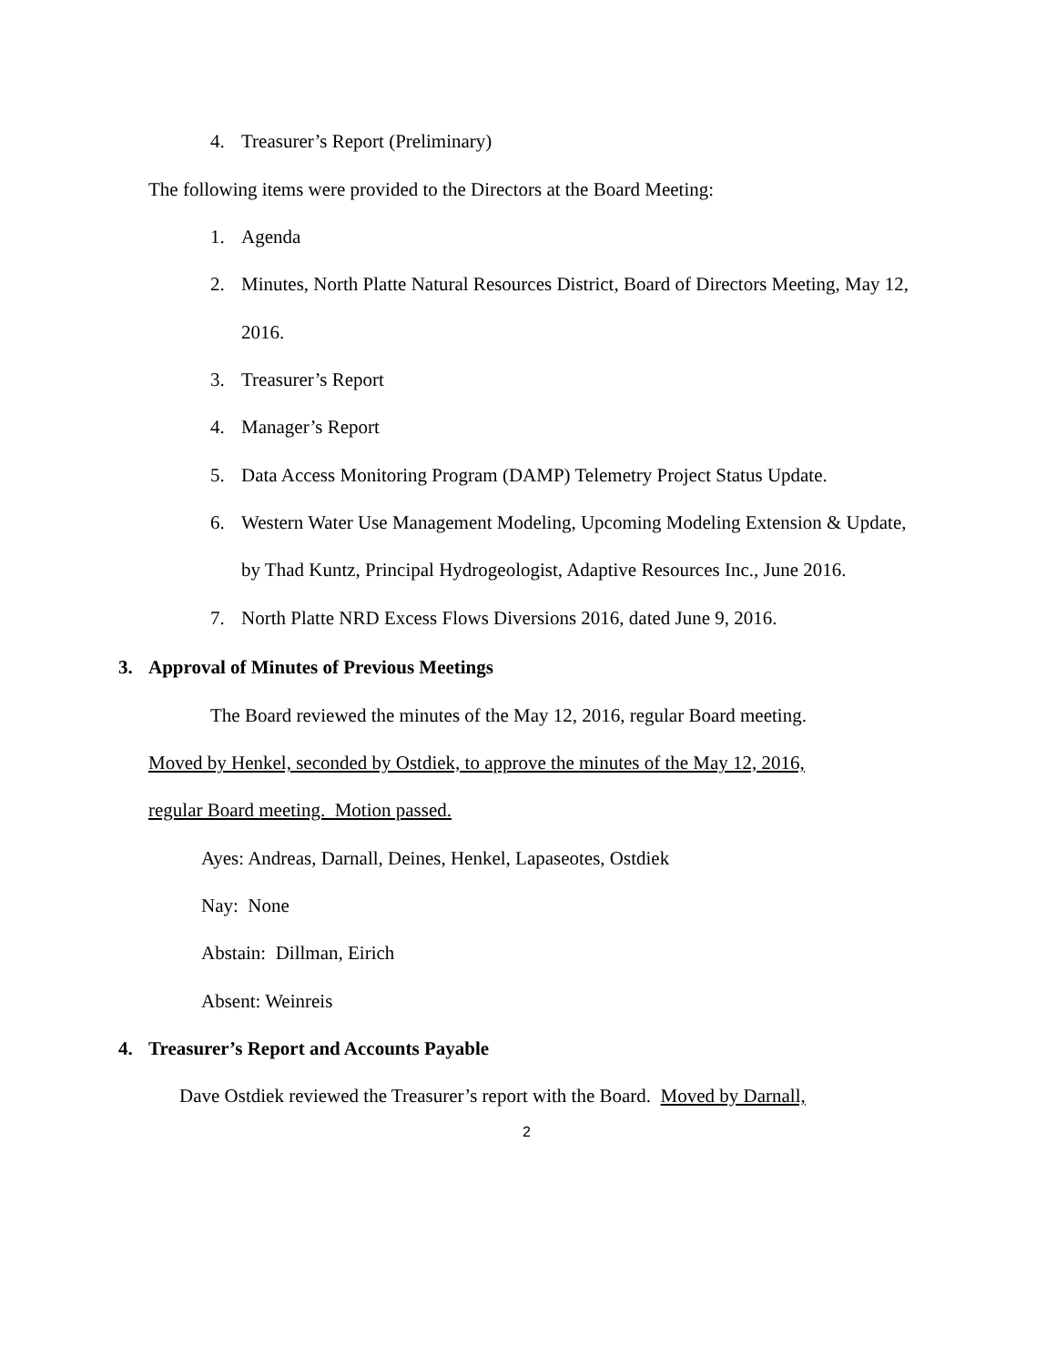4. Treasurer’s Report (Preliminary)
The following items were provided to the Directors at the Board Meeting:
1. Agenda
2. Minutes, North Platte Natural Resources District, Board of Directors Meeting, May 12,
2016.
3. Treasurer’s Report
4. Manager’s Report
5. Data Access Monitoring Program (DAMP) Telemetry Project Status Update.
6. Western Water Use Management Modeling, Upcoming Modeling Extension & Update,
by Thad Kuntz, Principal Hydrogeologist, Adaptive Resources Inc., June 2016.
7. North Platte NRD Excess Flows Diversions 2016, dated June 9, 2016.
3. Approval of Minutes of Previous Meetings
The Board reviewed the minutes of the May 12, 2016, regular Board meeting.
Moved by Henkel, seconded by Ostdiek, to approve the minutes of the May 12, 2016,
regular Board meeting. Motion passed.
Ayes: Andreas, Darnall, Deines, Henkel, Lapaseotes, Ostdiek
Nay: None
Abstain: Dillman, Eirich
Absent: Weinreis
4. Treasurer’s Report and Accounts Payable
Dave Ostdiek reviewed the Treasurer’s report with the Board. Moved by Darnall,
2